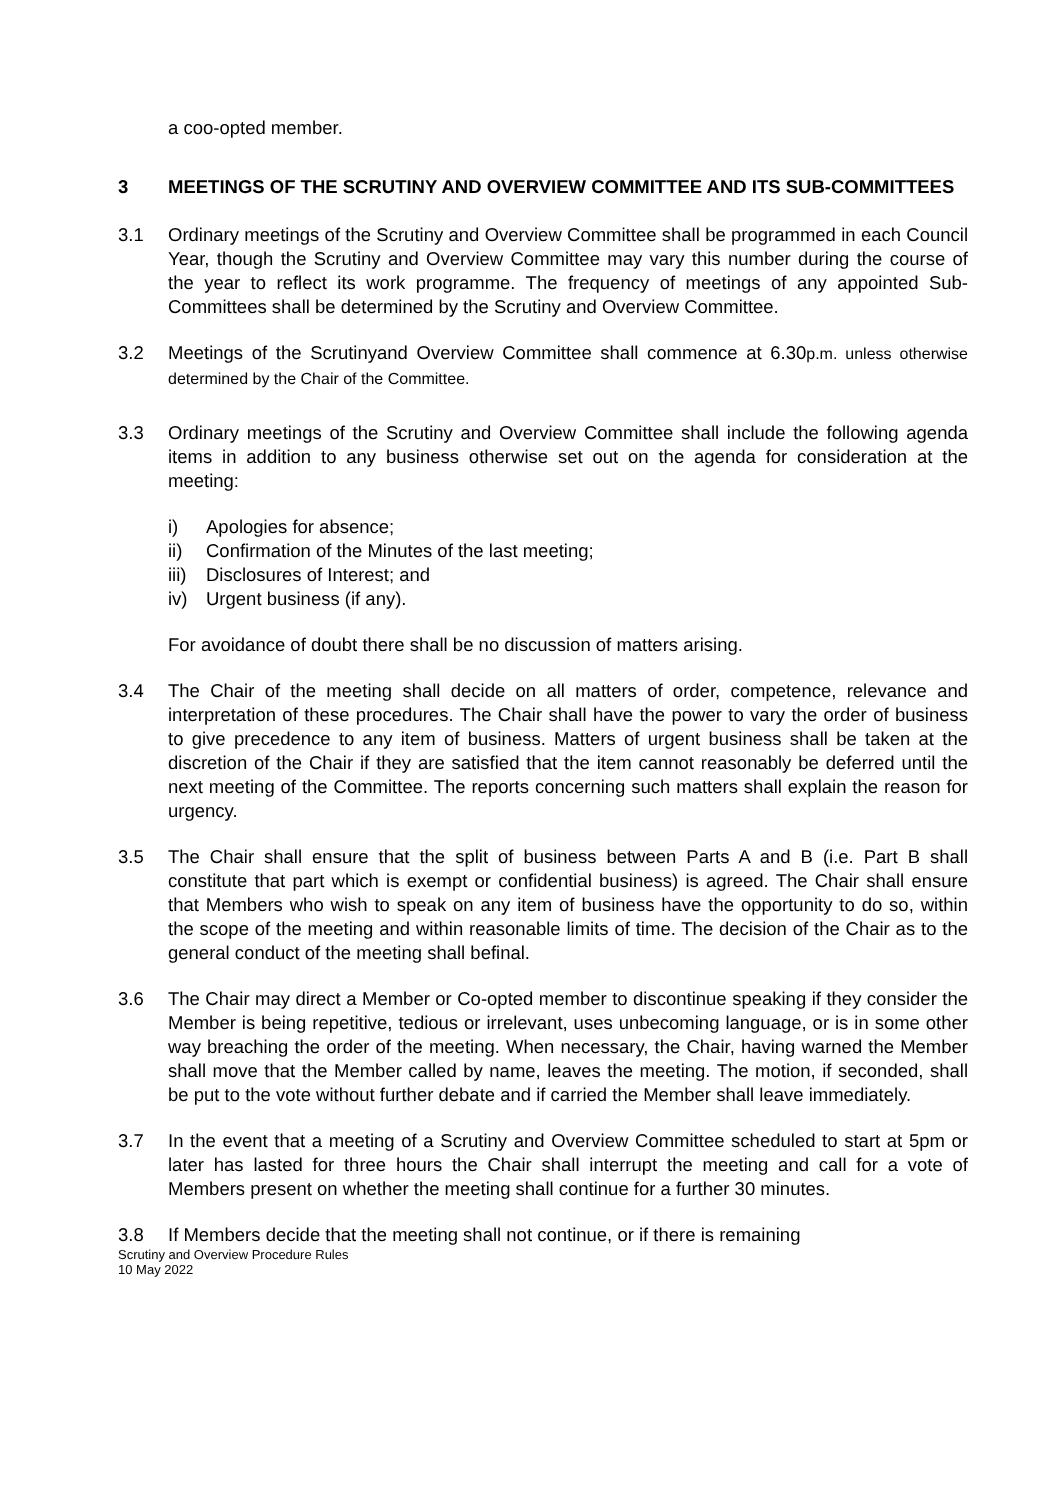a coo-opted member.
3 MEETINGS OF THE SCRUTINY AND OVERVIEW COMMITTEE AND ITS SUB-COMMITTEES
3.1 Ordinary meetings of the Scrutiny and Overview Committee shall be programmed in each Council Year, though the Scrutiny and Overview Committee may vary this number during the course of the year to reflect its work programme. The frequency of meetings of any appointed Sub- Committees shall be determined by the Scrutiny and Overview Committee.
3.2 Meetings of the Scrutinyand Overview Committee shall commence at 6.30p.m. unless otherwise determined by the Chair of the Committee.
3.3 Ordinary meetings of the Scrutiny and Overview Committee shall include the following agenda items in addition to any business otherwise set out on the agenda for consideration at the meeting:
i) Apologies for absence;
ii) Confirmation of the Minutes of the last meeting;
iii) Disclosures of Interest; and
iv) Urgent business (if any).
For avoidance of doubt there shall be no discussion of matters arising.
3.4 The Chair of the meeting shall decide on all matters of order, competence, relevance and interpretation of these procedures. The Chair shall have the power to vary the order of business to give precedence to any item of business. Matters of urgent business shall be taken at the discretion of the Chair if they are satisfied that the item cannot reasonably be deferred until the next meeting of the Committee. The reports concerning such matters shall explain the reason for urgency.
3.5 The Chair shall ensure that the split of business between Parts A and B (i.e. Part B shall constitute that part which is exempt or confidential business) is agreed. The Chair shall ensure that Members who wish to speak on any item of business have the opportunity to do so, within the scope of the meeting and within reasonable limits of time. The decision of the Chair as to the general conduct of the meeting shall befinal.
3.6 The Chair may direct a Member or Co-opted member to discontinue speaking if they consider the Member is being repetitive, tedious or irrelevant, uses unbecoming language, or is in some other way breaching the order of the meeting. When necessary, the Chair, having warned the Member shall move that the Member called by name, leaves the meeting. The motion, if seconded, shall be put to the vote without further debate and if carried the Member shall leave immediately.
3.7 In the event that a meeting of a Scrutiny and Overview Committee scheduled to start at 5pm or later has lasted for three hours the Chair shall interrupt the meeting and call for a vote of Members present on whether the meeting shall continue for a further 30 minutes.
3.8 If Members decide that the meeting shall not continue, or if there is remaining
Scrutiny and Overview Procedure Rules
10 May 2022